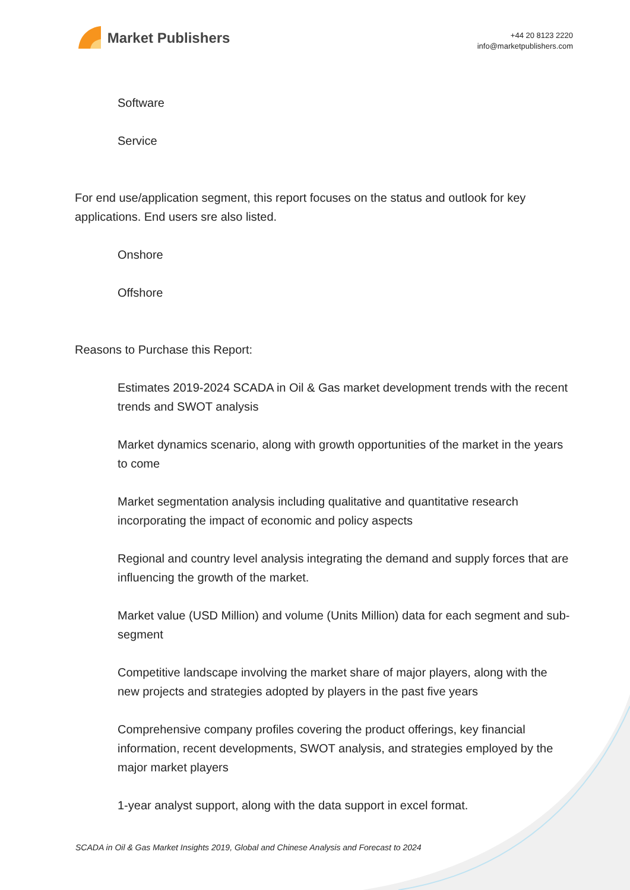Market Publishers
+44 20 8123 2220
info@marketpublishers.com
Software
Service
For end use/application segment, this report focuses on the status and outlook for key applications. End users sre also listed.
Onshore
Offshore
Reasons to Purchase this Report:
Estimates 2019-2024 SCADA in Oil & Gas market development trends with the recent trends and SWOT analysis
Market dynamics scenario, along with growth opportunities of the market in the years to come
Market segmentation analysis including qualitative and quantitative research incorporating the impact of economic and policy aspects
Regional and country level analysis integrating the demand and supply forces that are influencing the growth of the market.
Market value (USD Million) and volume (Units Million) data for each segment and sub-segment
Competitive landscape involving the market share of major players, along with the new projects and strategies adopted by players in the past five years
Comprehensive company profiles covering the product offerings, key financial information, recent developments, SWOT analysis, and strategies employed by the major market players
1-year analyst support, along with the data support in excel format.
SCADA in Oil & Gas Market Insights 2019, Global and Chinese Analysis and Forecast to 2024